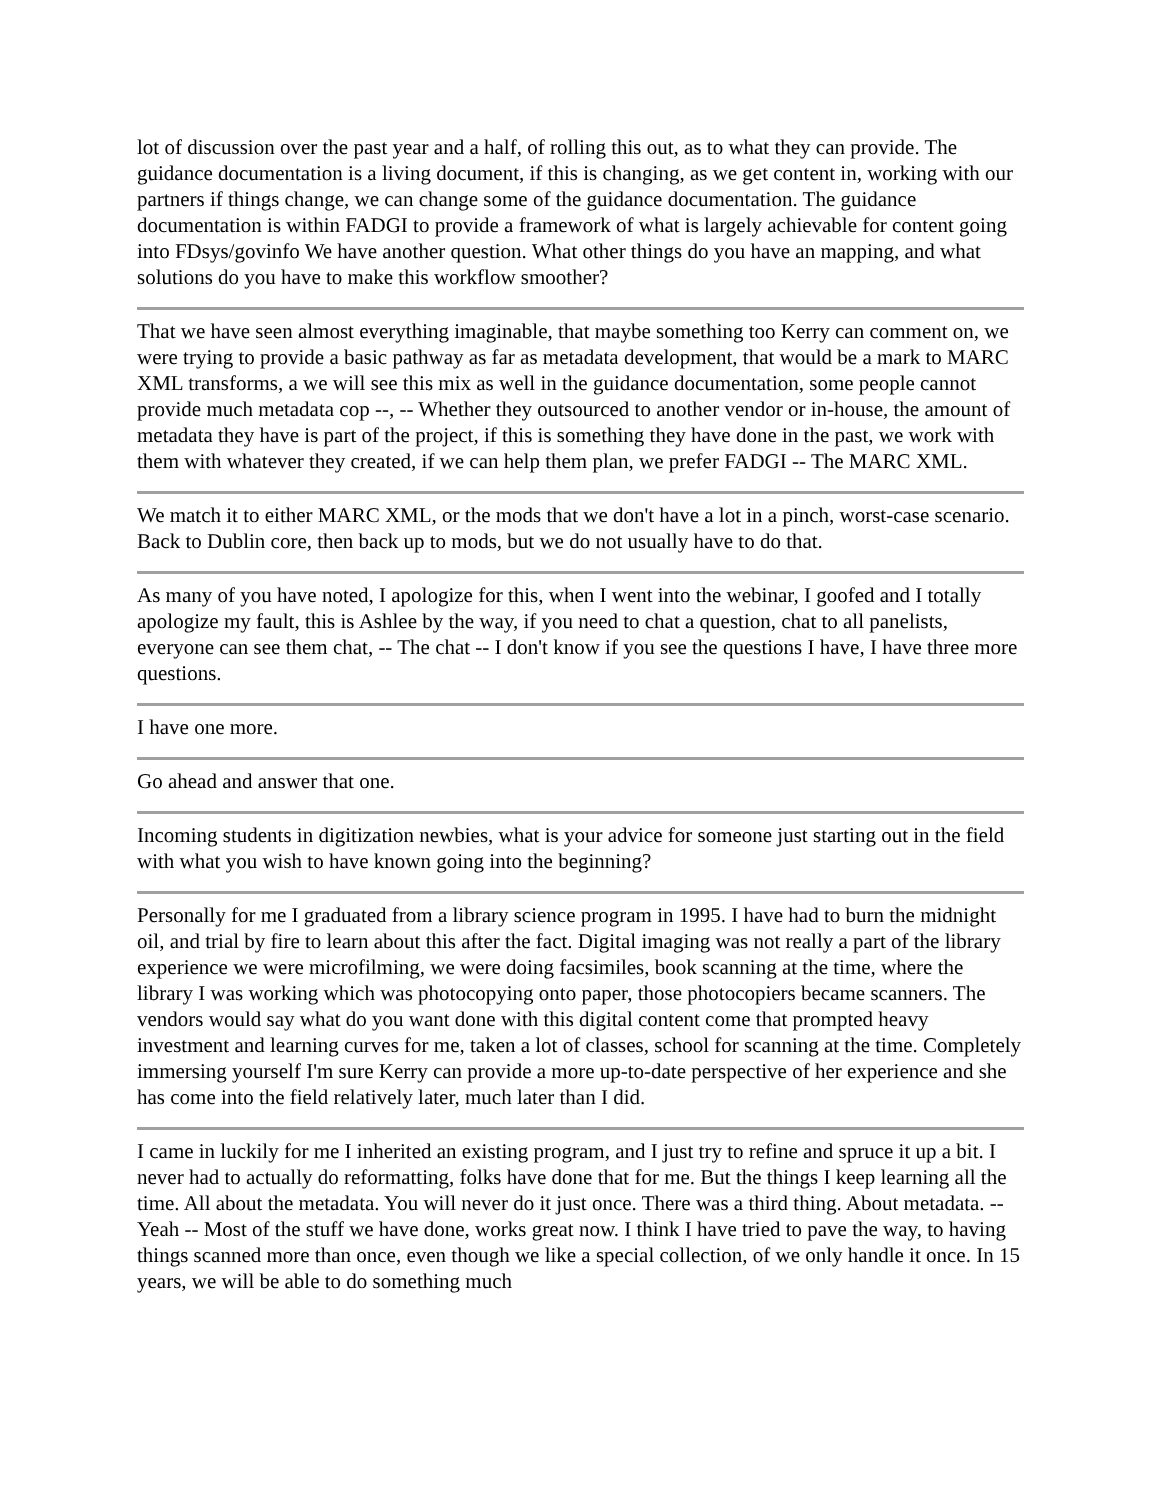lot of discussion over the past year and a half, of rolling this out, as to what they can provide. The guidance documentation is a living document, if this is changing, as we get content in, working with our partners if things change, we can change some of the guidance documentation. The guidance documentation is within FADGI to provide a framework of what is largely achievable for content going into FDsys/govinfo We have another question. What other things do you have an mapping, and what solutions do you have to make this workflow smoother?
That we have seen almost everything imaginable, that maybe something too Kerry can comment on, we were trying to provide a basic pathway as far as metadata development, that would be a mark to MARC XML transforms, a we will see this mix as well in the guidance documentation, some people cannot provide much metadata cop --, -- Whether they outsourced to another vendor or in-house, the amount of metadata they have is part of the project, if this is something they have done in the past, we work with them with whatever they created, if we can help them plan, we prefer FADGI -- The MARC XML.
We match it to either MARC XML, or the mods that we don't have a lot in a pinch, worst-case scenario. Back to Dublin core, then back up to mods, but we do not usually have to do that.
As many of you have noted, I apologize for this, when I went into the webinar, I goofed and I totally apologize my fault, this is Ashlee by the way, if you need to chat a question, chat to all panelists, everyone can see them chat, -- The chat -- I don't know if you see the questions I have, I have three more questions.
I have one more.
Go ahead and answer that one.
Incoming students in digitization newbies, what is your advice for someone just starting out in the field with what you wish to have known going into the beginning?
Personally for me I graduated from a library science program in 1995. I have had to burn the midnight oil, and trial by fire to learn about this after the fact. Digital imaging was not really a part of the library experience we were microfilming, we were doing facsimiles, book scanning at the time, where the library I was working which was photocopying onto paper, those photocopiers became scanners. The vendors would say what do you want done with this digital content come that prompted heavy investment and learning curves for me, taken a lot of classes, school for scanning at the time. Completely immersing yourself I'm sure Kerry can provide a more up-to-date perspective of her experience and she has come into the field relatively later, much later than I did.
I came in luckily for me I inherited an existing program, and I just try to refine and spruce it up a bit. I never had to actually do reformatting, folks have done that for me. But the things I keep learning all the time. All about the metadata. You will never do it just once. There was a third thing. About metadata. -- Yeah -- Most of the stuff we have done, works great now. I think I have tried to pave the way, to having things scanned more than once, even though we like a special collection, of we only handle it once. In 15 years, we will be able to do something much